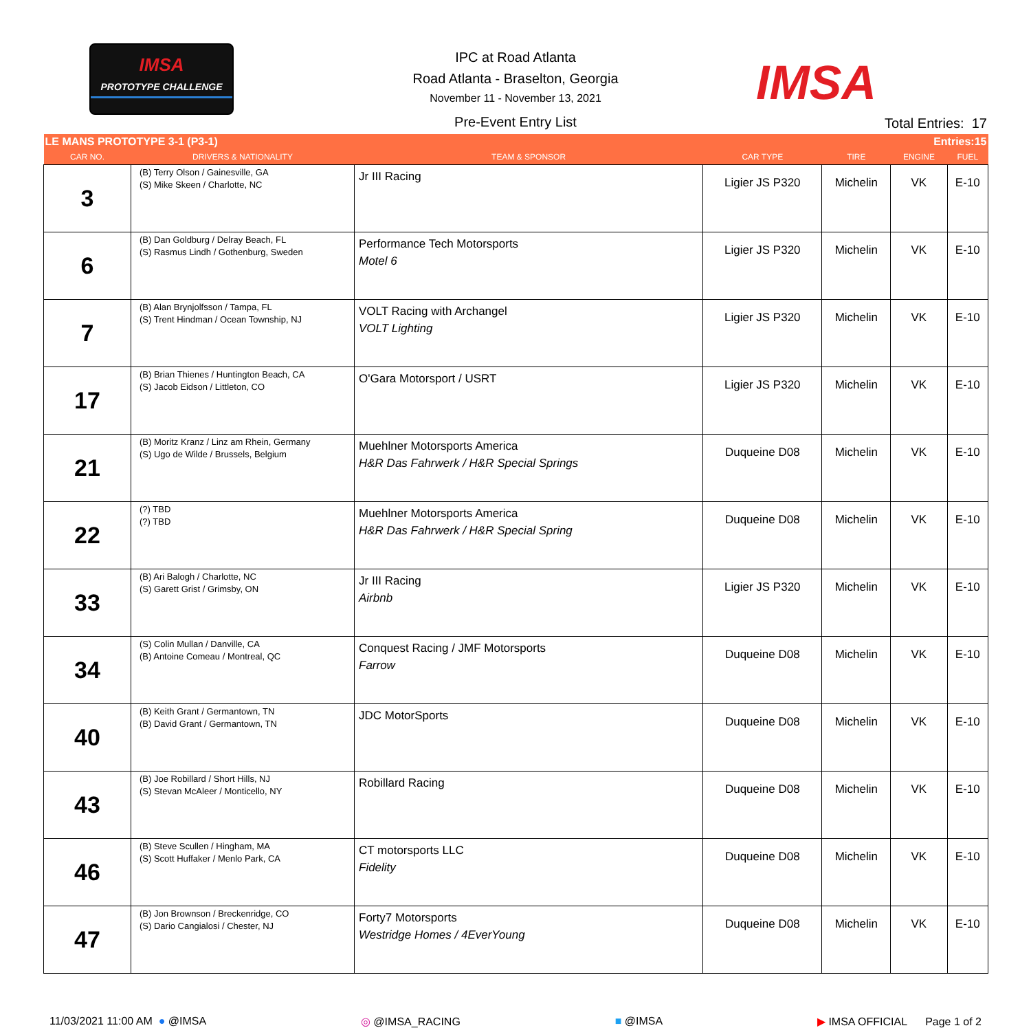IMSA
PROTOTYPE CHALLENGE
IPC at Road Atlanta
Road Atlanta - Braselton, Georgia
November 11 - November 13, 2021
Pre-Event Entry List
IMSA
Total Entries: 17
| LE MANS PROTOTYPE 3-1 (P3-1) | | | Entries:15 | | | |
| CAR NO. | DRIVERS & NATIONALITY | TEAM & SPONSOR | CAR TYPE | TIRE | ENGINE | FUEL |
| 3 | (B) Terry Olson / Gainesville, GA (S) Mike Skeen / Charlotte, NC | Jr III Racing | Ligier JS P320 | Michelin | VK | E-10 |
| 6 | (B) Dan Goldburg / Delray Beach, FL (S) Rasmus Lindh / Gothenburg, Sweden | Performance Tech Motorsports Motel 6 | Ligier JS P320 | Michelin | VK | E-10 |
| 7 | (B) Alan Brynjolfsson / Tampa, FL (S) Trent Hindman / Ocean Township, NJ | VOLT Racing with Archangel VOLT Lighting | Ligier JS P320 | Michelin | VK | E-10 |
| 17 | (B) Brian Thienes / Huntington Beach, CA (S) Jacob Eidson / Littleton, CO | O'Gara Motorsport / USRT | Ligier JS P320 | Michelin | VK | E-10 |
| 21 | (B) Moritz Kranz / Linz am Rhein, Germany (S) Ugo de Wilde / Brussels, Belgium | Muehlner Motorsports America H&R Das Fahrwerk / H&R Special Springs | Duqueine D08 | Michelin | VK | E-10 |
| 22 | (?) TBD (?) TBD | Muehlner Motorsports America H&R Das Fahrwerk / H&R Special Spring | Duqueine D08 | Michelin | VK | E-10 |
| 33 | (B) Ari Balogh / Charlotte, NC (S) Garett Grist / Grimsby, ON | Jr III Racing Airbnb | Ligier JS P320 | Michelin | VK | E-10 |
| 34 | (S) Colin Mullan / Danville, CA (B) Antoine Comeau / Montreal, QC | Conquest Racing / JMF Motorsports Farrow | Duqueine D08 | Michelin | VK | E-10 |
| 40 | (B) Keith Grant / Germantown, TN (B) David Grant / Germantown, TN | JDC MotorSports | Duqueine D08 | Michelin | VK | E-10 |
| 43 | (B) Joe Robillard / Short Hills, NJ (S) Stevan McAleer / Monticello, NY | Robillard Racing | Duqueine D08 | Michelin | VK | E-10 |
| 46 | (B) Steve Scullen / Hingham, MA (S) Scott Huffaker / Menlo Park, CA | CT motorsports LLC Fidelity | Duqueine D08 | Michelin | VK | E-10 |
| 47 | (B) Jon Brownson / Breckenridge, CO (S) Dario Cangialosi / Chester, NJ | Forty7 Motorsports Westridge Homes / 4EverYoung | Duqueine D08 | Michelin | VK | E-10 |
11/03/2021 11:00 AM ● @IMSA ◎ @IMSA_RACING ■ @IMSA ▶ IMSA OFFICIAL Page 1 of 2